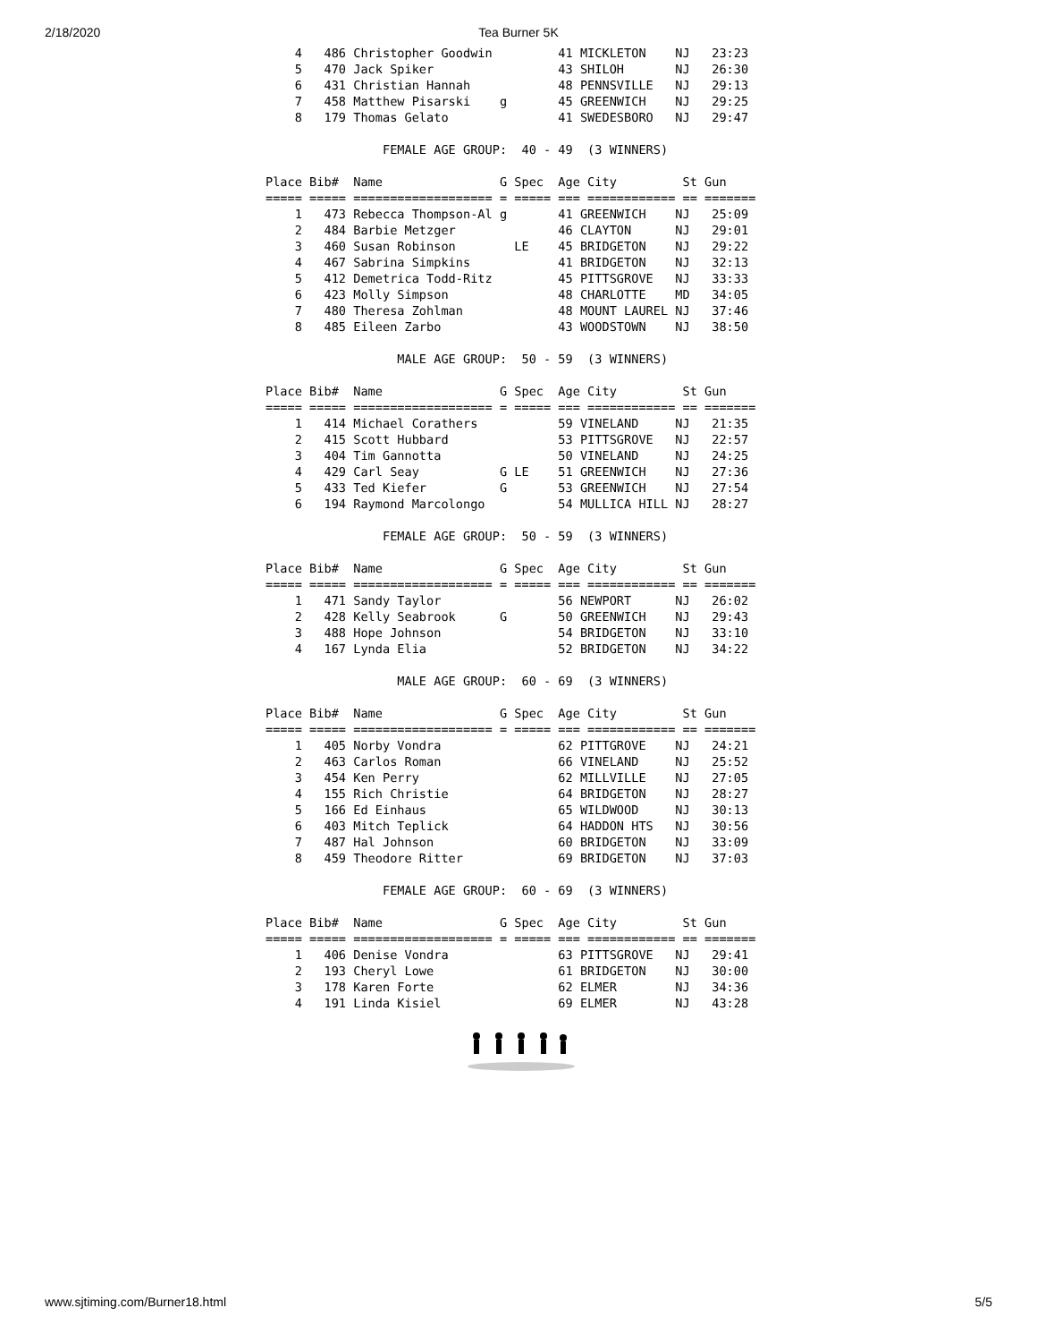2/18/2020 Tea Burner 5K
    4   486 Christopher Goodwin         41 MICKLETON    NJ   23:23
    5   470 Jack Spiker                 43 SHILOH       NJ   26:30
    6   431 Christian Hannah            48 PENNSVILLE   NJ   29:13
    7   458 Matthew Pisarski    g       45 GREENWICH    NJ   29:25
    8   179 Thomas Gelato               41 SWEDESBORO   NJ   29:47

                FEMALE AGE GROUP:  40 - 49  (3 WINNERS)

Place Bib#  Name                G Spec  Age City         St Gun
===== ===== =================== = ===== === ============ == =======
    1   473 Rebecca Thompson-Al g       41 GREENWICH    NJ   25:09
    2   484 Barbie Metzger              46 CLAYTON      NJ   29:01
    3   460 Susan Robinson        LE    45 BRIDGETON    NJ   29:22
    4   467 Sabrina Simpkins            41 BRIDGETON    NJ   32:13
    5   412 Demetrica Todd-Ritz         45 PITTSGROVE   NJ   33:33
    6   423 Molly Simpson               48 CHARLOTTE    MD   34:05
    7   480 Theresa Zohlman             48 MOUNT LAUREL NJ   37:46
    8   485 Eileen Zarbo                43 WOODSTOWN    NJ   38:50

                  MALE AGE GROUP:  50 - 59  (3 WINNERS)

Place Bib#  Name                G Spec  Age City         St Gun
===== ===== =================== = ===== === ============ == =======
    1   414 Michael Corathers           59 VINELAND     NJ   21:35
    2   415 Scott Hubbard               53 PITTSGROVE   NJ   22:57
    3   404 Tim Gannotta                50 VINELAND     NJ   24:25
    4   429 Carl Seay           G LE    51 GREENWICH    NJ   27:36
    5   433 Ted Kiefer          G       53 GREENWICH    NJ   27:54
    6   194 Raymond Marcolongo          54 MULLICA HILL NJ   28:27

                FEMALE AGE GROUP:  50 - 59  (3 WINNERS)

Place Bib#  Name                G Spec  Age City         St Gun
===== ===== =================== = ===== === ============ == =======
    1   471 Sandy Taylor                56 NEWPORT      NJ   26:02
    2   428 Kelly Seabrook      G       50 GREENWICH    NJ   29:43
    3   488 Hope Johnson                54 BRIDGETON    NJ   33:10
    4   167 Lynda Elia                  52 BRIDGETON    NJ   34:22

                  MALE AGE GROUP:  60 - 69  (3 WINNERS)

Place Bib#  Name                G Spec  Age City         St Gun
===== ===== =================== = ===== === ============ == =======
    1   405 Norby Vondra                62 PITTGROVE    NJ   24:21
    2   463 Carlos Roman                66 VINELAND     NJ   25:52
    3   454 Ken Perry                   62 MILLVILLE    NJ   27:05
    4   155 Rich Christie               64 BRIDGETON    NJ   28:27
    5   166 Ed Einhaus                  65 WILDWOOD     NJ   30:13
    6   403 Mitch Teplick               64 HADDON HTS   NJ   30:56
    7   487 Hal Johnson                 60 BRIDGETON    NJ   33:09
    8   459 Theodore Ritter             69 BRIDGETON    NJ   37:03

                FEMALE AGE GROUP:  60 - 69  (3 WINNERS)

Place Bib#  Name                G Spec  Age City         St Gun
===== ===== =================== = ===== === ============ == =======
    1   406 Denise Vondra               63 PITTSGROVE   NJ   29:41
    2   193 Cheryl Lowe                 61 BRIDGETON    NJ   30:00
    3   178 Karen Forte                 62 ELMER        NJ   34:36
    4   191 Linda Kisiel                69 ELMER        NJ   43:28
www.sjtiming.com/Burner18.html 5/5